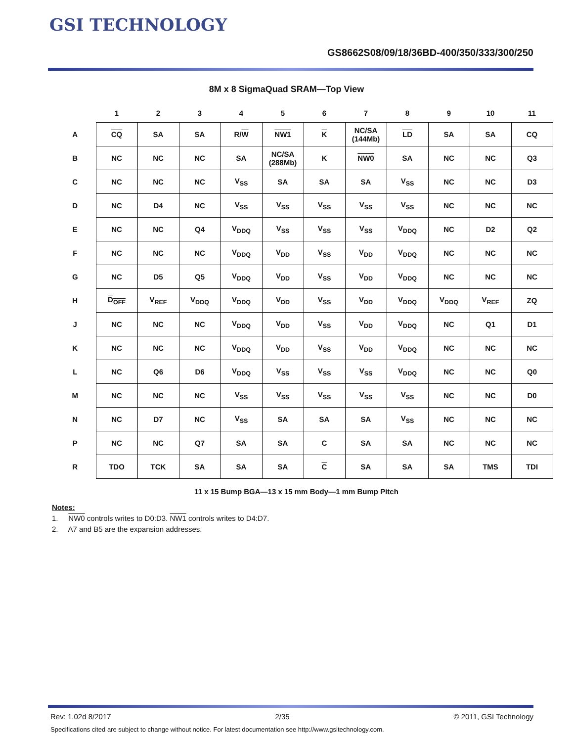GSI TECHNOLOGY
GS8662S08/09/18/36BD-400/350/333/300/250
8M x 8 SigmaQuad SRAM—Top View
| | 1 | 2 | 3 | 4 | 5 | 6 | 7 | 8 | 9 | 10 | 11 |
| --- | --- | --- | --- | --- | --- | --- | --- | --- | --- | --- | --- |
| A | CQ | SA | SA | R/ W | NW1 | K | NC/SA (144Mb) | LD | SA | SA | CQ |
| B | NC | NC | NC | SA | NC/SA (288Mb) | K | NW0 | SA | NC | NC | Q3 |
| C | NC | NC | NC | V<sub>SS</sub> | SA | SA | SA | V<sub>SS</sub> | NC | NC | D3 |
| D | NC | D4 | NC | V<sub>SS</sub> | V<sub>SS</sub> | V<sub>SS</sub> | V<sub>SS</sub> | V<sub>SS</sub> | NC | NC | NC |
| E | NC | NC | Q4 | V<sub>DDQ</sub> | V<sub>SS</sub> | V<sub>SS</sub> | V<sub>SS</sub> | V<sub>DDQ</sub> | NC | D2 | Q2 |
| F | NC | NC | NC | V<sub>DDQ</sub> | V<sub>DD</sub> | V<sub>SS</sub> | V<sub>DD</sub> | V<sub>DDQ</sub> | NC | NC | NC |
| G | NC | D5 | Q5 | V<sub>DDQ</sub> | V<sub>DD</sub> | V<sub>SS</sub> | V<sub>DD</sub> | V<sub>DDQ</sub> | NC | NC | NC |
| H | D<sub>OFF</sub> | V<sub>REF</sub> | V<sub>DDQ</sub> | V<sub>DDQ</sub> | V<sub>DD</sub> | V<sub>SS</sub> | V<sub>DD</sub> | V<sub>DDQ</sub> | V<sub>DDQ</sub> | V<sub>REF</sub> | ZQ |
| J | NC | NC | NC | V<sub>DDQ</sub> | V<sub>DD</sub> | V<sub>SS</sub> | V<sub>DD</sub> | V<sub>DDQ</sub> | NC | Q1 | D1 |
| K | NC | NC | NC | V<sub>DDQ</sub> | V<sub>DD</sub> | V<sub>SS</sub> | V<sub>DD</sub> | V<sub>DDQ</sub> | NC | NC | NC |
| L | NC | Q6 | D6 | V<sub>DDQ</sub> | V<sub>SS</sub> | V<sub>SS</sub> | V<sub>SS</sub> | V<sub>DDQ</sub> | NC | NC | Q0 |
| M | NC | NC | NC | V<sub>SS</sub> | V<sub>SS</sub> | V<sub>SS</sub> | V<sub>SS</sub> | V<sub>SS</sub> | NC | NC | D0 |
| N | NC | D7 | NC | V<sub>SS</sub> | SA | SA | SA | V<sub>SS</sub> | NC | NC | NC |
| P | NC | NC | Q7 | SA | SA | C | SA | SA | NC | NC | NC |
| R | TDO | TCK | SA | SA | SA | C | SA | SA | SA | TMS | TDI |
11 x 15 Bump BGA—13 x 15 mm Body—1 mm Bump Pitch
Notes:
1. NW0 controls writes to D0:D3. NW1 controls writes to D4:D7.
2. A7 and B5 are the expansion addresses.
Rev: 1.02d 8/2017 2/35 © 2011, GSI Technology
Specifications cited are subject to change without notice. For latest documentation see http://www.gsitechnology.com.